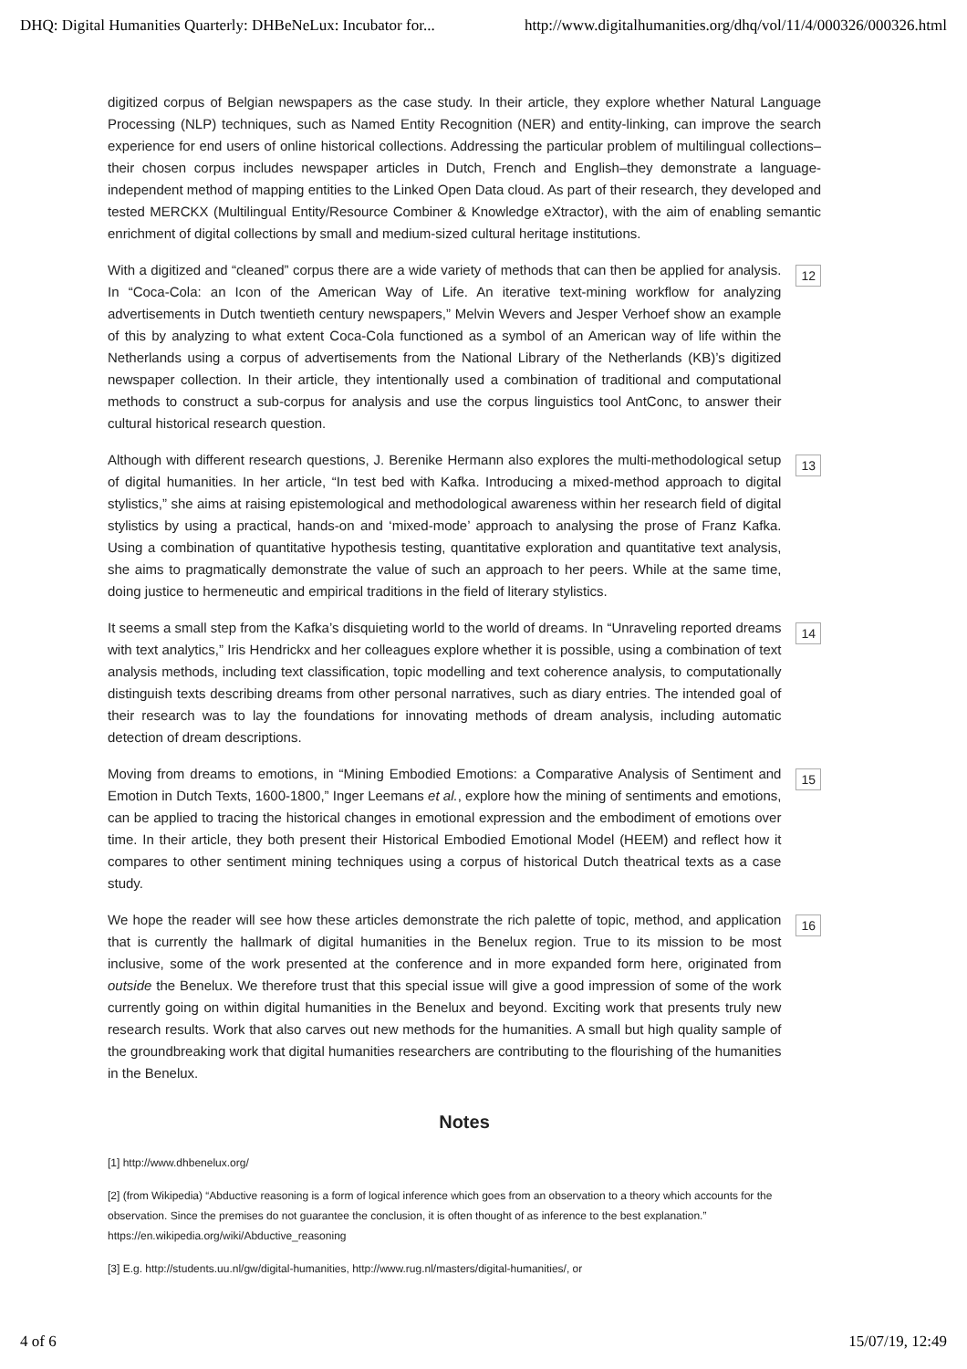DHQ: Digital Humanities Quarterly: DHBeNeLux: Incubator for... http://www.digitalhumanities.org/dhq/vol/11/4/000326/000326.html
digitized corpus of Belgian newspapers as the case study. In their article, they explore whether Natural Language Processing (NLP) techniques, such as Named Entity Recognition (NER) and entity-linking, can improve the search experience for end users of online historical collections. Addressing the particular problem of multilingual collections–their chosen corpus includes newspaper articles in Dutch, French and English–they demonstrate a language-independent method of mapping entities to the Linked Open Data cloud. As part of their research, they developed and tested MERCKX (Multilingual Entity/Resource Combiner & Knowledge eXtractor), with the aim of enabling semantic enrichment of digital collections by small and medium-sized cultural heritage institutions.
With a digitized and “cleaned” corpus there are a wide variety of methods that can then be applied for analysis. In “Coca-Cola: an Icon of the American Way of Life. An iterative text-mining workflow for analyzing advertisements in Dutch twentieth century newspapers,” Melvin Wevers and Jesper Verhoef show an example of this by analyzing to what extent Coca-Cola functioned as a symbol of an American way of life within the Netherlands using a corpus of advertisements from the National Library of the Netherlands (KB)’s digitized newspaper collection. In their article, they intentionally used a combination of traditional and computational methods to construct a sub-corpus for analysis and use the corpus linguistics tool AntConc, to answer their cultural historical research question.
12
Although with different research questions, J. Berenike Hermann also explores the multi-methodological setup of digital humanities. In her article, “In test bed with Kafka. Introducing a mixed-method approach to digital stylistics,” she aims at raising epistemological and methodological awareness within her research field of digital stylistics by using a practical, hands-on and ‘mixed-mode’ approach to analysing the prose of Franz Kafka. Using a combination of quantitative hypothesis testing, quantitative exploration and quantitative text analysis, she aims to pragmatically demonstrate the value of such an approach to her peers. While at the same time, doing justice to hermeneutic and empirical traditions in the field of literary stylistics.
13
It seems a small step from the Kafka’s disquieting world to the world of dreams. In “Unraveling reported dreams with text analytics,” Iris Hendrickx and her colleagues explore whether it is possible, using a combination of text analysis methods, including text classification, topic modelling and text coherence analysis, to computationally distinguish texts describing dreams from other personal narratives, such as diary entries. The intended goal of their research was to lay the foundations for innovating methods of dream analysis, including automatic detection of dream descriptions.
14
Moving from dreams to emotions, in “Mining Embodied Emotions: a Comparative Analysis of Sentiment and Emotion in Dutch Texts, 1600-1800,” Inger Leemans et al., explore how the mining of sentiments and emotions, can be applied to tracing the historical changes in emotional expression and the embodiment of emotions over time. In their article, they both present their Historical Embodied Emotional Model (HEEM) and reflect how it compares to other sentiment mining techniques using a corpus of historical Dutch theatrical texts as a case study.
15
We hope the reader will see how these articles demonstrate the rich palette of topic, method, and application that is currently the hallmark of digital humanities in the Benelux region. True to its mission to be most inclusive, some of the work presented at the conference and in more expanded form here, originated from outside the Benelux. We therefore trust that this special issue will give a good impression of some of the work currently going on within digital humanities in the Benelux and beyond. Exciting work that presents truly new research results. Work that also carves out new methods for the humanities. A small but high quality sample of the groundbreaking work that digital humanities researchers are contributing to the flourishing of the humanities in the Benelux.
16
Notes
[1] http://www.dhbenelux.org/
[2] (from Wikipedia) “Abductive reasoning is a form of logical inference which goes from an observation to a theory which accounts for the observation. Since the premises do not guarantee the conclusion, it is often thought of as inference to the best explanation.” https://en.wikipedia.org/wiki/Abductive_reasoning
[3] E.g. http://students.uu.nl/gw/digital-humanities, http://www.rug.nl/masters/digital-humanities/, or
4 of 6 15/07/19, 12:49